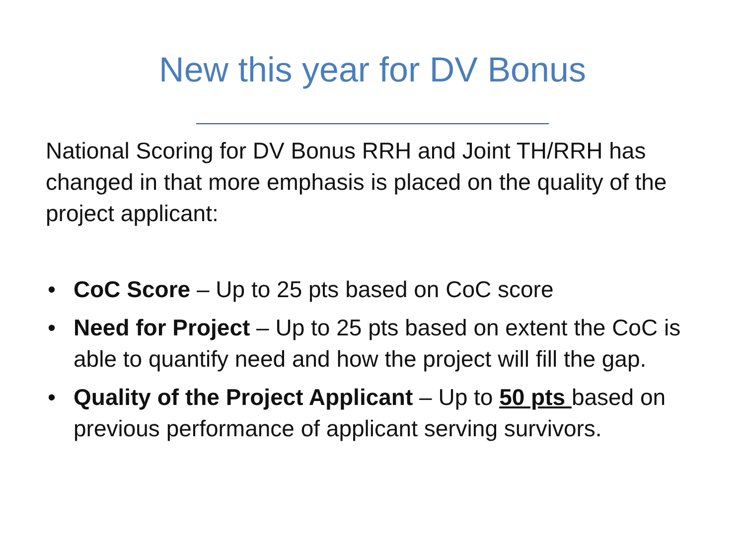New this year for DV Bonus
National Scoring for DV Bonus RRH and Joint TH/RRH has changed in that more emphasis is placed on the quality of the project applicant:
• CoC Score – Up to 25 pts based on CoC score
• Need for Project – Up to 25 pts based on extent the CoC is able to quantify need and how the project will fill the gap.
• Quality of the Project Applicant – Up to 50 pts based on previous performance of applicant serving survivors.